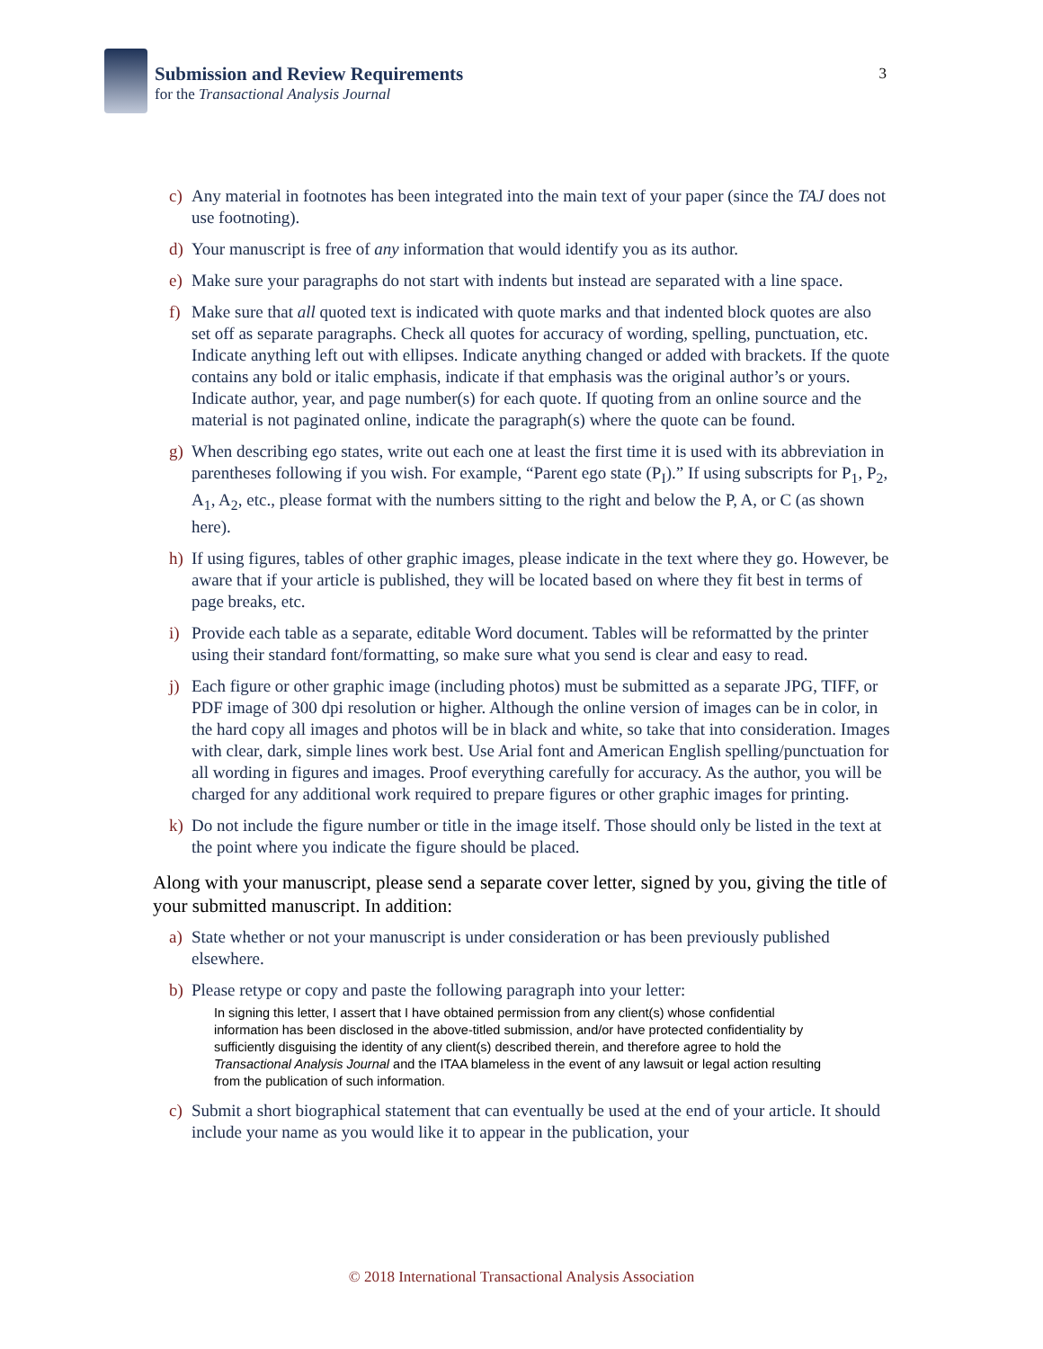Submission and Review Requirements
for the Transactional Analysis Journal
3
c) Any material in footnotes has been integrated into the main text of your paper (since the TAJ does not use footnoting).
d) Your manuscript is free of any information that would identify you as its author.
e) Make sure your paragraphs do not start with indents but instead are separated with a line space.
f) Make sure that all quoted text is indicated with quote marks and that indented block quotes are also set off as separate paragraphs. Check all quotes for accuracy of wording, spelling, punctuation, etc. Indicate anything left out with ellipses. Indicate anything changed or added with brackets. If the quote contains any bold or italic emphasis, indicate if that emphasis was the original author’s or yours. Indicate author, year, and page number(s) for each quote. If quoting from an online source and the material is not paginated online, indicate the paragraph(s) where the quote can be found.
g) When describing ego states, write out each one at least the first time it is used with its abbreviation in parentheses following if you wish. For example, “Parent ego state (P<sub>I</sub>).” If using subscripts for P<sub>1</sub>, P<sub>2</sub>, A<sub>1</sub>, A<sub>2</sub>, etc., please format with the numbers sitting to the right and below the P, A, or C (as shown here).
h) If using figures, tables of other graphic images, please indicate in the text where they go. However, be aware that if your article is published, they will be located based on where they fit best in terms of page breaks, etc.
i) Provide each table as a separate, editable Word document. Tables will be reformatted by the printer using their standard font/formatting, so make sure what you send is clear and easy to read.
j) Each figure or other graphic image (including photos) must be submitted as a separate JPG, TIFF, or PDF image of 300 dpi resolution or higher. Although the online version of images can be in color, in the hard copy all images and photos will be in black and white, so take that into consideration. Images with clear, dark, simple lines work best. Use Arial font and American English spelling/punctuation for all wording in figures and images. Proof everything carefully for accuracy. As the author, you will be charged for any additional work required to prepare figures or other graphic images for printing.
k) Do not include the figure number or title in the image itself. Those should only be listed in the text at the point where you indicate the figure should be placed.
Along with your manuscript, please send a separate cover letter, signed by you, giving the title of your submitted manuscript. In addition:
a) State whether or not your manuscript is under consideration or has been previously published elsewhere.
b) Please retype or copy and paste the following paragraph into your letter:
In signing this letter, I assert that I have obtained permission from any client(s) whose confidential information has been disclosed in the above-titled submission, and/or have protected confidentiality by sufficiently disguising the identity of any client(s) described therein, and therefore agree to hold the Transactional Analysis Journal and the ITAA blameless in the event of any lawsuit or legal action resulting from the publication of such information.
c) Submit a short biographical statement that can eventually be used at the end of your article. It should include your name as you would like it to appear in the publication, your
© 2018 International Transactional Analysis Association